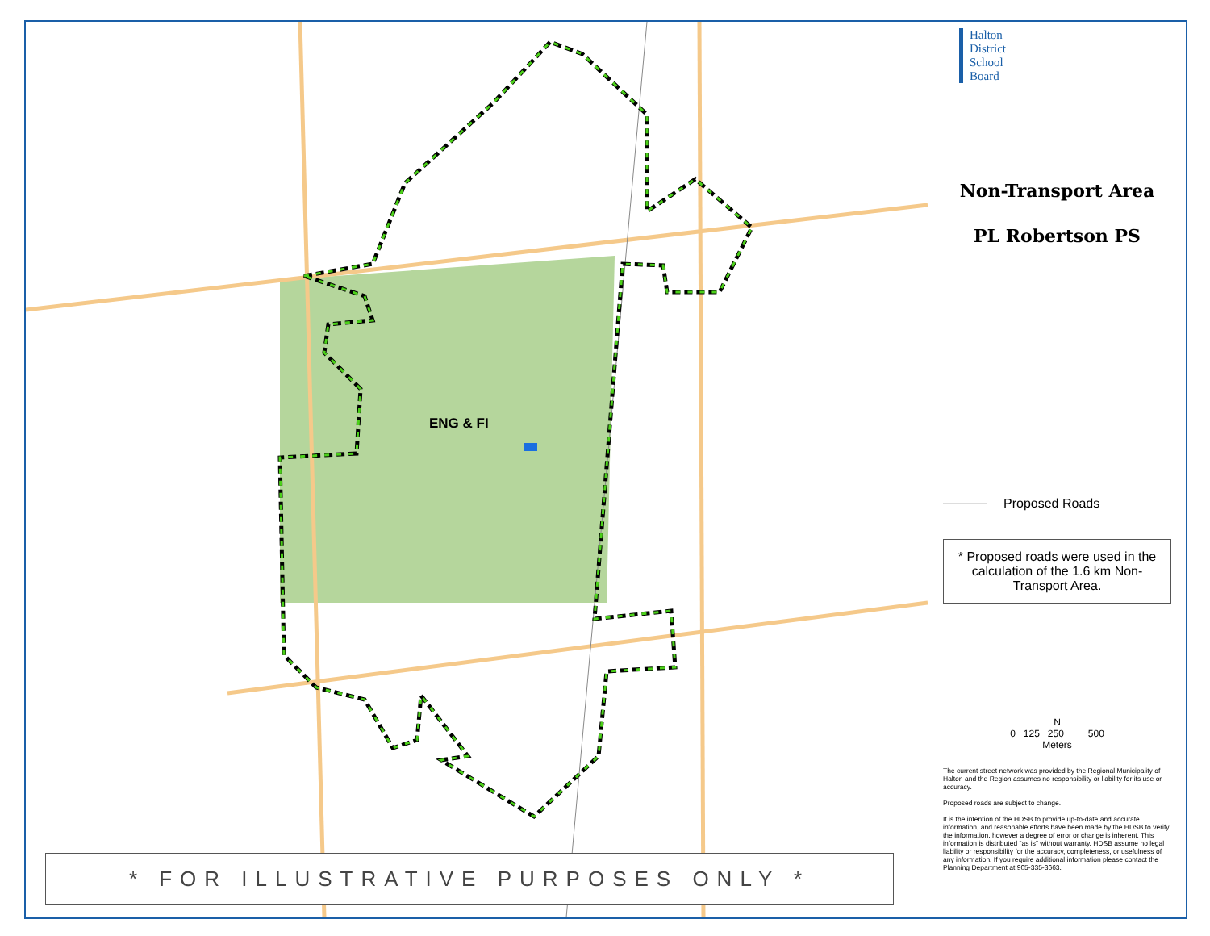ENG & FI
* FOR ILLUSTRATIVE PURPOSES ONLY *
Halton
District
School
Board
Non-Transport Area
PL Robertson PS
Proposed Roads
* Proposed roads were used in the calculation of the 1.6 km Non-Transport Area.
N
0 125 250 500
Meters
The current street network was provided by the Regional Municipality of Halton and the Region assumes no responsibility or liability for its use or accuracy.
Proposed roads are subject to change.
It is the intention of the HDSB to provide up-to-date and accurate information, and reasonable efforts have been made by the HDSB to verify the information, however a degree of error or change is inherent. This information is distributed "as is" without warranty. HDSB assume no legal liability or responsibility for the accuracy, completeness, or usefulness of any information. If you require additional information please contact the Planning Department at 905-335-3663.